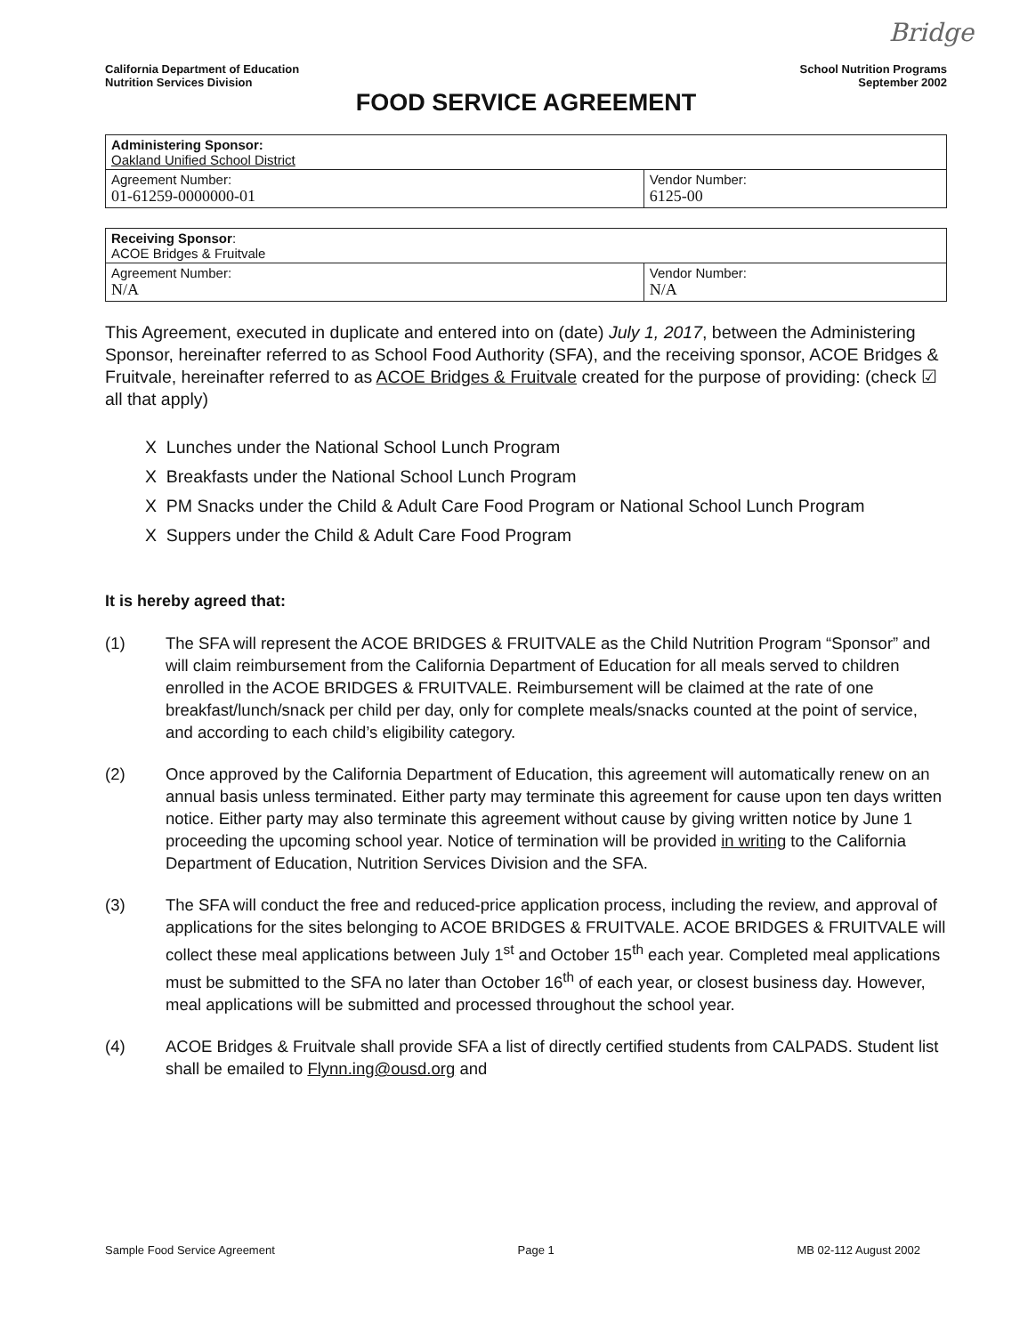Bridge
California Department of Education
Nutrition Services Division
School Nutrition Programs
September 2002
FOOD SERVICE AGREEMENT
| Administering Sponsor: Oakland Unified School District | |
| Agreement Number: 01-61259-0000000-01 | Vendor Number: 6125-00 |
| Receiving Sponsor : ACOE Bridges & Fruitvale | |
| Agreement Number: N/A | Vendor Number: N/A |
This Agreement, executed in duplicate and entered into on (date) July 1, 2017, between the Administering Sponsor, hereinafter referred to as School Food Authority (SFA), and the receiving sponsor, ACOE Bridges & Fruitvale, hereinafter referred to as ACOE Bridges & Fruitvale created for the purpose of providing: (check ☑ all that apply)
X Lunches under the National School Lunch Program
X Breakfasts under the National School Lunch Program
X PM Snacks under the Child & Adult Care Food Program or National School Lunch Program
X Suppers under the Child & Adult Care Food Program
It is hereby agreed that:
(1) The SFA will represent the ACOE BRIDGES & FRUITVALE as the Child Nutrition Program “Sponsor” and will claim reimbursement from the California Department of Education for all meals served to children enrolled in the ACOE BRIDGES & FRUITVALE. Reimbursement will be claimed at the rate of one breakfast/lunch/snack per child per day, only for complete meals/snacks counted at the point of service, and according to each child’s eligibility category.
(2) Once approved by the California Department of Education, this agreement will automatically renew on an annual basis unless terminated. Either party may terminate this agreement for cause upon ten days written notice. Either party may also terminate this agreement without cause by giving written notice by June 1 proceeding the upcoming school year. Notice of termination will be provided in writing to the California Department of Education, Nutrition Services Division and the SFA.
(3) The SFA will conduct the free and reduced-price application process, including the review, and approval of applications for the sites belonging to ACOE BRIDGES & FRUITVALE. ACOE BRIDGES & FRUITVALE will collect these meal applications between July 1<sup>st</sup> and October 15<sup>th</sup> each year. Completed meal applications must be submitted to the SFA no later than October 16<sup>th</sup> of each year, or closest business day. However, meal applications will be submitted and processed throughout the school year.
(4) ACOE Bridges & Fruitvale shall provide SFA a list of directly certified students from CALPADS. Student list shall be emailed to Flynn.ing@ousd.org and
Sample Food Service Agreement Page 1 MB 02-112 August 2002